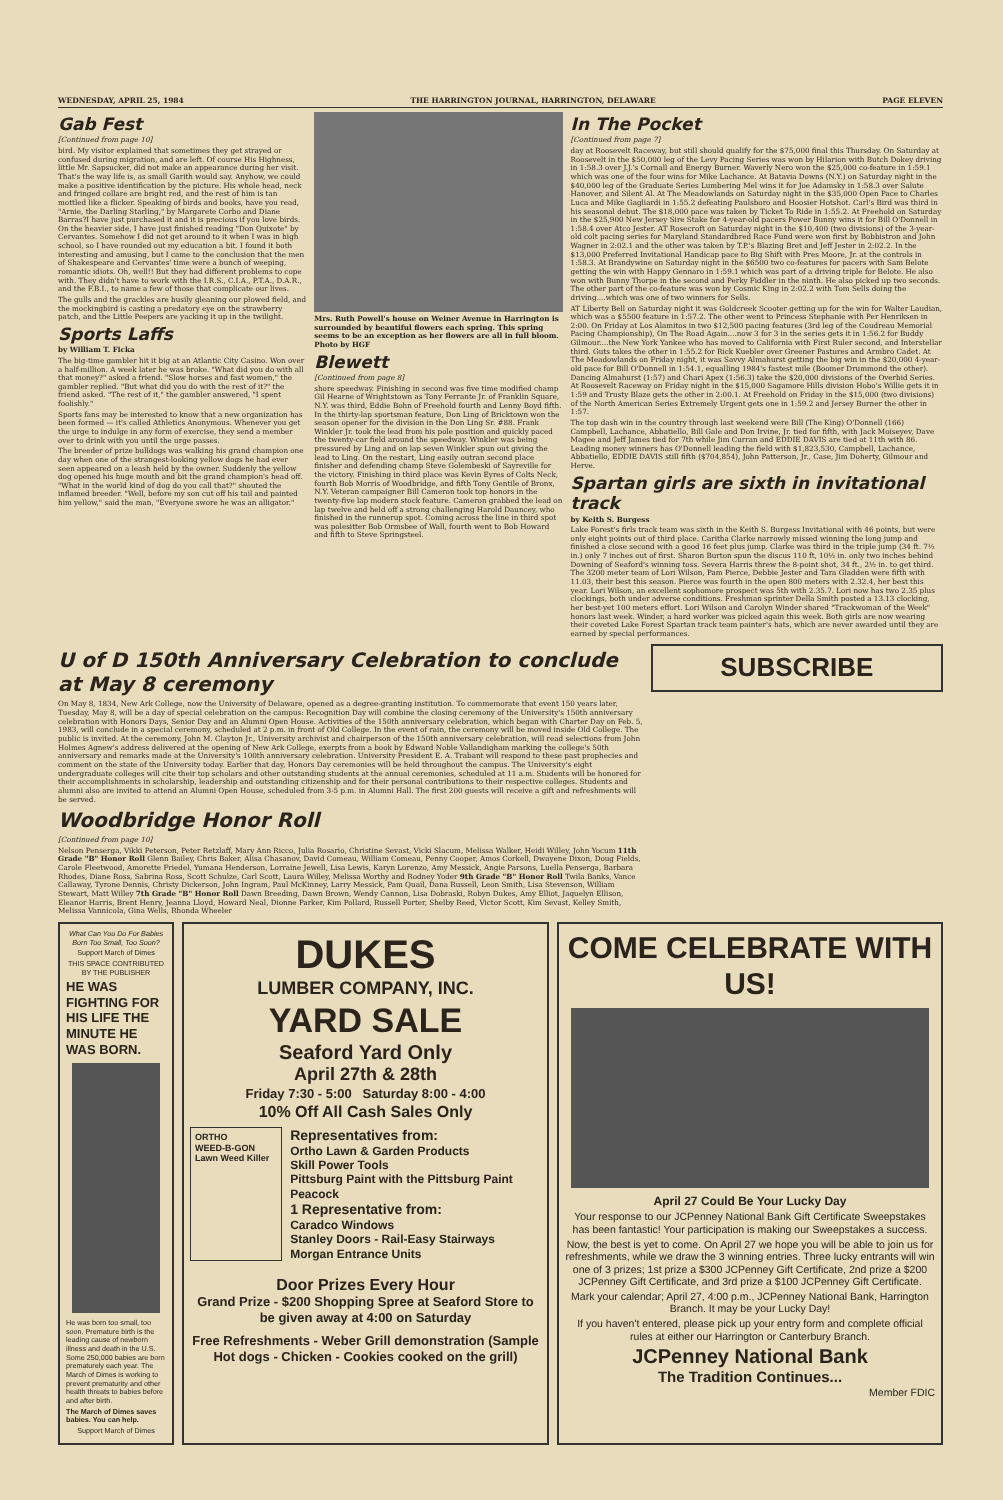WEDNESDAY, APRIL 25, 1984 THE HARRINGTON JOURNAL, HARRINGTON, DELAWARE PAGE ELEVEN
Gab Fest
[Continued from page 10]
bird. My visitor explained that sometimes they get strayed or confused during migration, and are left. Of course His Highness, little Mr. Sapsucker, did not make an appearance during her visit. That's the way life is, as small Garith would say. Anyhow, we could make a positive identification by the picture. His whole head, neck and fringed collare are bright red, and the rest of him is tan mottled like a flicker. Speaking of birds and books, have you read, "Arnie, the Darling Starling," by Margarete Corbo and Diane Barras?I have just purchased it and it is precious if you love birds. On the heavier side, I have just finished reading "Don Quixote" by Cervantes. Somehow I did not get around to it when I was in high school, so I have rounded out my education a bit. I found it both interesting and amusing, but I came to the conclusion that the men of Shakespeare and Cervantes' time were a bunch of weeping, romantic idiots. Oh, well!! But they had different problems to cope with. They didn't have to work with the I.R.S., C.I.A., P.T.A., D.A.R., and the F.B.I., to name a few of those that complicate our lives.
The gulls and the grackles are busily gleaning our plowed field, and the mockingbird is casting a predatory eye on the strawberry patch, and the Little Peepers are yacking it up in the twilight.
Sports Laffs
by William T. Ficka
The big-time gambler hit it big at an Atlantic City Casino. Won over a half-million. A week later he was broke. "What did you do with all that money?" asked a friend. "Slow horses and fast women," the gambler replied. "But what did you do with the rest of it?" the friend asked. "The rest of it," the gambler answered, "I spent foolishly."
Sports fans may be interested to know that a new organization has been formed — it's called Athletics Anonymous. Whenever you get the urge to indulge in any form of exercise, they send a member over to drink with you until the urge passes.
The breeder of prize bulldogs was walking his grand champion one day when one of the strangest-looking yellow dogs he had ever seen appeared on a leash held by the owner. Suddenly the yellow dog opened his huge mouth and bit the grand champion's head off. "What in the world kind of dog do you call that?" shouted the inflamed breeder. "Well, before my son cut off his tail and painted him yellow," said the man, "Everyone swore he was an alligator."
Mrs. Ruth Powell's house on Weiner Avenue in Harrington is surrounded by beautiful flowers each spring. This spring seems to be an exception as her flowers are all in full bloom. Photo by HGF
Blewett
[Continued from page 8]
shore speedway. Finishing in second was five time modified champ Gil Hearne of Wrightstown as Tony Ferrante Jr. of Franklin Square, N.Y. was third, Eddie Bohn of Freehold fourth and Lenny Boyd fifth. In the thirty-lap sportsman feature, Don Ling of Bricktown won the season opener for the division in the Don Ling Sr. #88. Frank Winkler Jr. took the lead from his pole position and quickly paced the twenty-car field around the speedway. Winkler was being pressured by Ling and on lap seven Winkler spun out giving the lead to Ling. On the restart, Ling easily outran second place finisher and defending champ Steve Golembeski of Sayreville for the victory. Finishing in third place was Kevin Eyres of Colts Neck, fourth Bob Morris of Woodbridge, and fifth Tony Gentile of Bronx, N.Y. Veteran campaigner Bill Cameron took top honors in the twenty-five lap modern stock feature. Cameron grabbed the lead on lap twelve and held off a strong challenging Harold Dauncey, who finished in the runnerup spot. Coming across the line in third spot was polesitter Bob Ormsbee of Wall, fourth went to Bob Howard and fifth to Steve Springsteel.
In The Pocket
[Continued from page 7]
day at Roosevelt Raceway, but still should qualify for the $75,000 final this Thursday. On Saturday at Roosevelt in the $50,000 leg of the Levy Pacing Series was won by Hilarion with Butch Dokey driving in 1:58.3 over J.J.'s Cornall and Energy Burner. Waverly Nero won the $25,000 co-feature in 1:59.1 which was one of the four wins for Mike Lachance. At Batavia Downs (N.Y.) on Saturday night in the $40,000 leg of the Graduate Series Lumbering Mel wins it for Joe Adamsky in 1:58.3 over Salute Hanover, and Silent Al. At The Meadowlands on Saturday night in the $35,000 Open Pace to Charles Luca and Mike Gagliardi in 1:55.2 defeating Paulsboro and Hoosier Hotshot. Carl's Bird was third in his seasonal debut. The $18,000 pace was taken by Ticket To Ride in 1:55.2. At Freehold on Saturday in the $25,900 New Jersey Sire Stake for 4-year-old pacers Power Bunny wins it for Bill O'Donnell in 1:58.4 over Atco Jester. AT Rosecroft on Saturday night in the $10,400 (two divisions) of the 3-year-old colt pacing series for Maryland Standardbred Race Fund were won first by Bobbistron and John Wagner in 2:02.1 and the other was taken by T.P.'s Blazing Bret and Jeff Jester in 2:02.2. In the $13,000 Preferred Invitational Handicap pace to Big Shift with Pres Moore, Jr. at the controls in 1:58.3. At Brandywine on Saturday night in the $6500 two co-features for pacers with Sam Belote getting the win with Happy Gennaro in 1:59.1 which was part of a driving triple for Belote. He also won with Bunny Thorpe in the second and Perky Fiddler in the ninth. He also picked up two seconds. The other part of the co-feature was won by Cosmic King in 2:02.2 with Tom Sells doing the driving....which was one of two winners for Sells.
AT Liberty Bell on Saturday night it was Goldcreek Scooter getting up for the win for Walter Laudian, which was a $5500 feature in 1:57.2. The other went to Princess Stephanie with Per Henriksen in 2:00. On Friday at Los Alamitos in two $12,500 pacing features (3rd leg of the Coudreau Memorial Pacing Championship), On The Road Again....now 3 for 3 in the series gets it in 1:56.2 for Buddy Gilmour....the New York Yankee who has moved to California with First Ruler second, and Interstellar third. Guts takes the other in 1:55.2 for Rick Kuebler over Greener Pastures and Armbro Cadet. At The Meadowlands on Friday night, it was Savvy Almahurst getting the big win in the $20,000 4-year-old pace for Bill O'Donnell in 1:54.1, equalling 1984's fastest mile (Boomer Drummond the other). Dancing Almahurst (1:57) and Chari Apex (1:56.3) take the $20,000 divisions of the Overbid Series. At Roosevelt Raceway on Friday night in the $15,000 Sagamore Hills division Hobo's Willie gets it in 1:59 and Trusty Blaze gets the other in 2:00.1. At Freehold on Friday in the $15,000 (two divisions) of the North American Series Extremely Urgent gets one in 1:59.2 and Jersey Burner the other in 1:57.
The top dash win in the country through last weekend were Bill (The King) O'Donnell (166) Campbell, Lachance, Abbatiello, Bill Gale and Don Irvine, Jr. tied for fifth, with Jack Moiseyev, Dave Magee and Jeff James tied for 7th while Jim Curran and EDDIE DAVIS are tied at 11th with 86. Leading money winners has O'Donnell leading the field with $1,823,530, Campbell, Lachance, Abbatiello, EDDIE DAVIS still fifth ($704,854), John Patterson, Jr., Case, Jim Doherty, Gilmour and Herve.
Spartan girls are sixth in invitational track
by Keith S. Burgess
Lake Forest's firls track team was sixth in the Keith S. Burgess Invitational with 46 points, but were only eight points out of third place. Caritha Clarke narrowly missed winning the long jump and finished a close second with a good 16 feet plus jump. Clarke was third in the triple jump (34 ft. 7½ in.) only 7 inches out of first. Sharon Burton spun the discus 110 ft, 10½ in. only two inches behind Downing of Seaford's winning toss. Severa Harris threw the 8-point shot, 34 ft., 2½ in. to get third. The 3200 meter team of Lori Wilson, Pam Pierce, Debbie Jester and Tara Gladden were fifth with 11.03, their best this season. Pierce was fourth in the open 800 meters with 2.32.4, her best this year. Lori Wilson, an excellent sophomore prospect was 5th with 2.35.7. Lori now has two 2.35 plus clockings, both under adverse conditions. Freshman sprinter Della Smith posted a 13.13 clocking, her best-yet 100 meters effort. Lori Wilson and Carolyn Winder shared "Trackwoman of the Week" honors last week. Winder, a hard worker was picked again this week. Both girls are now wearing their coveted Lake Forest Spartan track team painter's hats, which are never awarded until they are earned by special performances.
U of D 150th Anniversary Celebration to conclude at May 8 ceremony
On May 8, 1834, New Ark College, now the University of Delaware, opened as a degree-granting institution. To commemorate that event 150 years later, Tuesday, May 8, will be a day of special celebration on the campus: Recognition Day will combine the closing ceremony of the University's 150th anniversary celebration with Honors Days, Senior Day and an Alumni Open House. Activities of the 150th anniversary celebration, which began with Charter Day on Feb. 5, 1983, will conclude in a special ceremony, scheduled at 2 p.m. in front of Old College. In the event of rain, the ceremony will be moved inside Old College. The public is invited. At the ceremony, John M. Clayton Jr., University archivist and chairperson of the 150th anniversary celebration, will read selections from John Holmes Agnew's address delivered at the opening of New Ark College, exerpts from a book by Edward Noble Vallandigham marking the college's 50th anniversary and remarks made at the University's 100th anniversary celebration. University President E. A. Trabant will respond to these past prophecies and comment on the state of the University today. Earlier that day, Honors Day ceremonies will be held throughout the campus. The University's eight undergraduate colleges will cite their top scholars and other outstanding students at the annual ceremonies, scheduled at 11 a.m. Students will be honored for their accomplishments in scholarship, leadership and outstanding citizenship and for their personal contributions to their respective colleges. Students and alumni also are invited to attend an Alumni Open House, scheduled from 3-5 p.m. in Alumni Hall. The first 200 guests will receive a gift and refreshments will be served.
Woodbridge Honor Roll
[Continued from page 10]
Nelson Penserga, Vikki Peterson, Peter Retzlaff, Mary Ann Ricco, Julia Rosario, Christine Sevast, Vicki Slacum, Melissa Walker, Heidi Willey, John Yocum 11th Grade "B" Honor Roll Glenn Bailey, Chris Baker, Alisa Chasanov, David Comeau, William Comeau, Penny Cooper, Amos Corkell, Dwayene Dixon, Doug Fields, Carole Fleetwood, Amorette Friedel, Yumana Henderson, Lorraine Jewell, Lisa Lewis, Karyn Lorenzo, Amy Messick, Angie Parsons, Luella Penserga, Barbara Rhodes, Diane Ross, Sabrina Ross, Scott Schulze, Carl Scott, Laura Willey, Melissa Worthy and Rodney Yoder 9th Grade "B" Honor Roll Twila Banks, Vance Callaway, Tyrone Dennis, Christy Dickerson, John Ingram, Paul McKinney, Larry Messick, Pam Quail, Dana Russell, Leon Smith, Lisa Stevenson, William Stewart, Matt Willey 7th Grade "B" Honor Roll Dawn Breeding, Dawn Brown, Wendy Cannon, Lisa Dobraski, Robyn Dukes, Amy Elliot, Jaquelyn Ellison, Eleanor Harris, Brent Henry, Jeanna Lloyd, Howard Neal, Dionne Parker, Kim Pollard, Russell Porter, Shelby Reed, Victor Scott, Kim Sevast, Kelley Smith, Melissa Vannicola, Gina Wells, Rhonda Wheeler
SUBSCRIBE
What Can You Do For Babies Born Too Small, Too Soon?
Support March of Dimes
THIS SPACE CONTRIBUTED BY THE PUBLISHER
HE WAS FIGHTING FOR HIS LIFE THE MINUTE HE WAS BORN.
He was born too small, too soon. Premature birth is the leading cause of newborn illness and death in the U.S. Some 250,000 babies are born prematurely each year. The March of Dimes is working to prevent prematurity and other health threats to babies before and after birth.
The March of Dimes saves babies. You can help.
Support March of Dimes
DUKES
LUMBER COMPANY, INC.
YARD SALE
Seaford Yard Only
April 27th & 28th
Friday 7:30 - 5:00 Saturday 8:00 - 4:00
10% Off All Cash Sales Only
ORTHO
WEED-B-GON
Lawn Weed Killer
Representatives from:
Ortho Lawn & Garden Products
Skill Power Tools
Pittsburg Paint with the Pittsburg Paint Peacock
1 Representative from:
Caradco Windows
Stanley Doors - Rail-Easy Stairways
Morgan Entrance Units
Door Prizes Every Hour
Grand Prize - $200 Shopping Spree at Seaford Store to be given away at 4:00 on Saturday
Free Refreshments - Weber Grill demonstration (Sample Hot dogs - Chicken - Cookies cooked on the grill)
COME CELEBRATE WITH US!
April 27 Could Be Your Lucky Day
Your response to our JCPenney National Bank Gift Certificate Sweepstakes has been fantastic! Your participation is making our Sweepstakes a success.
Now, the best is yet to come. On April 27 we hope you will be able to join us for refreshments, while we draw the 3 winning entries. Three lucky entrants will win one of 3 prizes; 1st prize a $300 JCPenney Gift Certificate, 2nd prize a $200 JCPenney Gift Certificate, and 3rd prize a $100 JCPenney Gift Certificate.
Mark your calendar; April 27, 4:00 p.m., JCPenney National Bank, Harrington Branch. It may be your Lucky Day!
If you haven't entered, please pick up your entry form and complete official rules at either our Harrington or Canterbury Branch.
JCPenney National Bank
The Tradition Continues...
Member FDIC